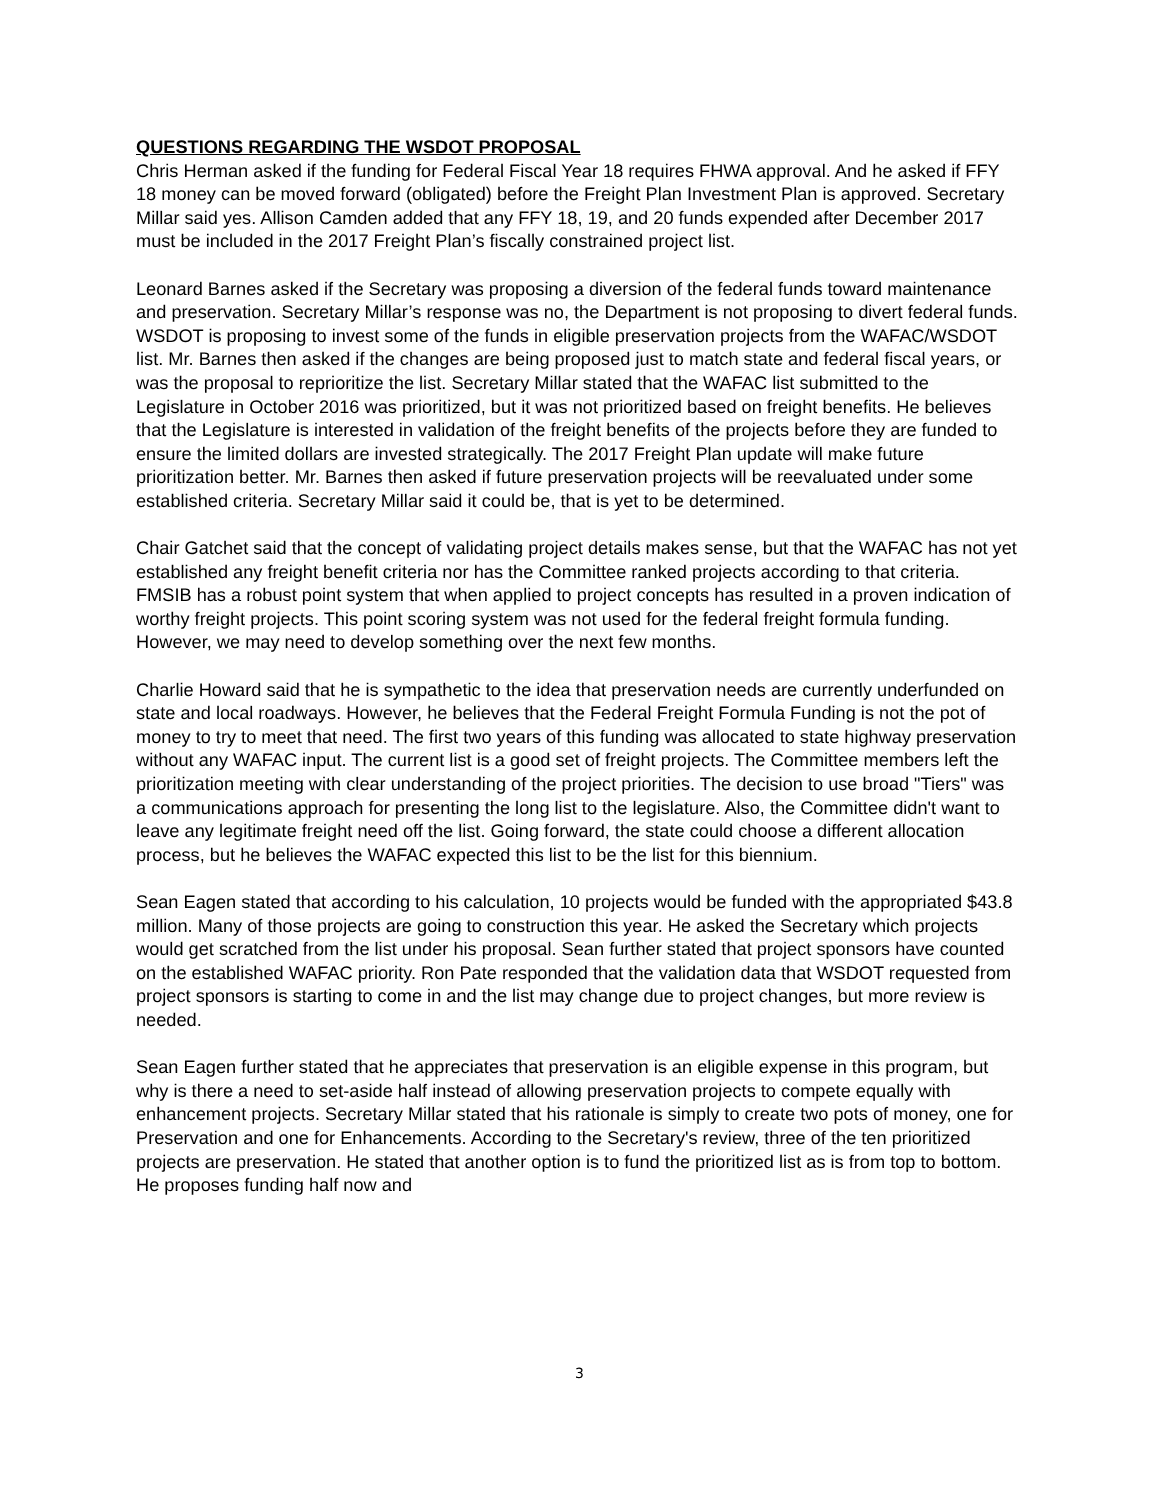QUESTIONS REGARDING THE WSDOT PROPOSAL
Chris Herman asked if the funding for Federal Fiscal Year 18 requires FHWA approval. And he asked if FFY 18 money can be moved forward (obligated) before the Freight Plan Investment Plan is approved. Secretary Millar said yes. Allison Camden added that any FFY 18, 19, and 20 funds expended after December 2017 must be included in the 2017 Freight Plan’s fiscally constrained project list.
Leonard Barnes asked if the Secretary was proposing a diversion of the federal funds toward maintenance and preservation. Secretary Millar’s response was no, the Department is not proposing to divert federal funds. WSDOT is proposing to invest some of the funds in eligible preservation projects from the WAFAC/WSDOT list. Mr. Barnes then asked if the changes are being proposed just to match state and federal fiscal years, or was the proposal to reprioritize the list. Secretary Millar stated that the WAFAC list submitted to the Legislature in October 2016 was prioritized, but it was not prioritized based on freight benefits. He believes that the Legislature is interested in validation of the freight benefits of the projects before they are funded to ensure the limited dollars are invested strategically. The 2017 Freight Plan update will make future prioritization better. Mr. Barnes then asked if future preservation projects will be reevaluated under some established criteria. Secretary Millar said it could be, that is yet to be determined.
Chair Gatchet said that the concept of validating project details makes sense, but that the WAFAC has not yet established any freight benefit criteria nor has the Committee ranked projects according to that criteria. FMSIB has a robust point system that when applied to project concepts has resulted in a proven indication of worthy freight projects. This point scoring system was not used for the federal freight formula funding. However, we may need to develop something over the next few months.
Charlie Howard said that he is sympathetic to the idea that preservation needs are currently underfunded on state and local roadways. However, he believes that the Federal Freight Formula Funding is not the pot of money to try to meet that need. The first two years of this funding was allocated to state highway preservation without any WAFAC input. The current list is a good set of freight projects. The Committee members left the prioritization meeting with clear understanding of the project priorities. The decision to use broad "Tiers" was a communications approach for presenting the long list to the legislature. Also, the Committee didn't want to leave any legitimate freight need off the list. Going forward, the state could choose a different allocation process, but he believes the WAFAC expected this list to be the list for this biennium.
Sean Eagen stated that according to his calculation, 10 projects would be funded with the appropriated $43.8 million. Many of those projects are going to construction this year. He asked the Secretary which projects would get scratched from the list under his proposal. Sean further stated that project sponsors have counted on the established WAFAC priority. Ron Pate responded that the validation data that WSDOT requested from project sponsors is starting to come in and the list may change due to project changes, but more review is needed.
Sean Eagen further stated that he appreciates that preservation is an eligible expense in this program, but why is there a need to set-aside half instead of allowing preservation projects to compete equally with enhancement projects. Secretary Millar stated that his rationale is simply to create two pots of money, one for Preservation and one for Enhancements. According to the Secretary's review, three of the ten prioritized projects are preservation. He stated that another option is to fund the prioritized list as is from top to bottom. He proposes funding half now and
3